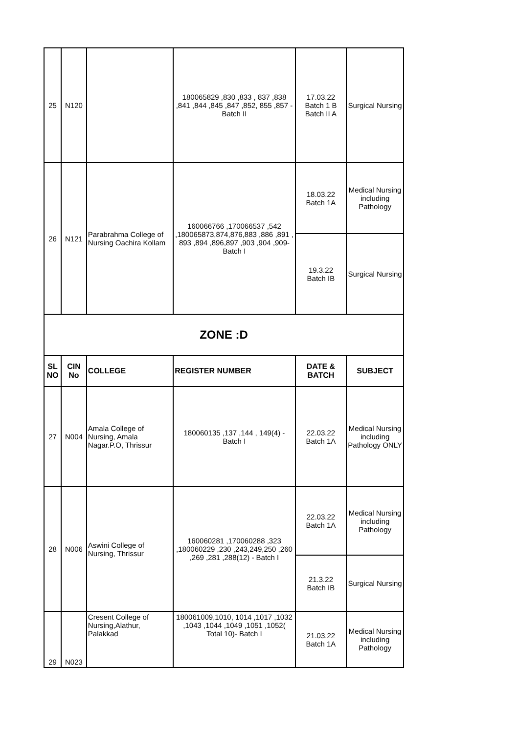| 25 | N120 | | 180065829 ,830 ,833 , 837 ,838 ,841 ,844 ,845 ,847 ,852, 855 ,857 -Batch II | 17.03.22 Batch 1 B Batch II A | Surgical Nursing |
| 26 | N121 | Parabrahma College of Nursing Oachira Kollam | 160066766 ,170066537 ,542 ,180065873,874,876,883 ,886 ,891 , 893 ,894 ,896,897 ,903 ,904 ,909- Batch I | 18.03.22 Batch 1A | Medical Nursing including Pathology |
| | | | | 19.3.22 Batch IB | Surgical Nursing |
| ZONE :D | | | | | |
| SL NO | CIN No | COLLEGE | REGISTER NUMBER | DATE & BATCH | SUBJECT |
| 27 | N004 | Amala College of Nursing, Amala Nagar.P.O, Thrissur | 180060135 ,137 ,144 , 149(4) - Batch I | 22.03.22 Batch 1A | Medical Nursing including Pathology ONLY |
| 28 | N006 | Aswini College of Nursing, Thrissur | 160060281 ,170060288 ,323 ,180060229 ,230 ,243,249,250 ,260 ,269 ,281 ,288(12) - Batch I | 22.03.22 Batch 1A | Medical Nursing including Pathology |
| | | | | 21.3.22 Batch IB | Surgical Nursing |
| 29 | N023 | Cresent College of Nursing,Alathur, Palakkad | 180061009,1010, 1014 ,1017 ,1032 ,1043 ,1044 ,1049 ,1051 ,1052( Total 10)- Batch I | 21.03.22 Batch 1A | Medical Nursing including Pathology |